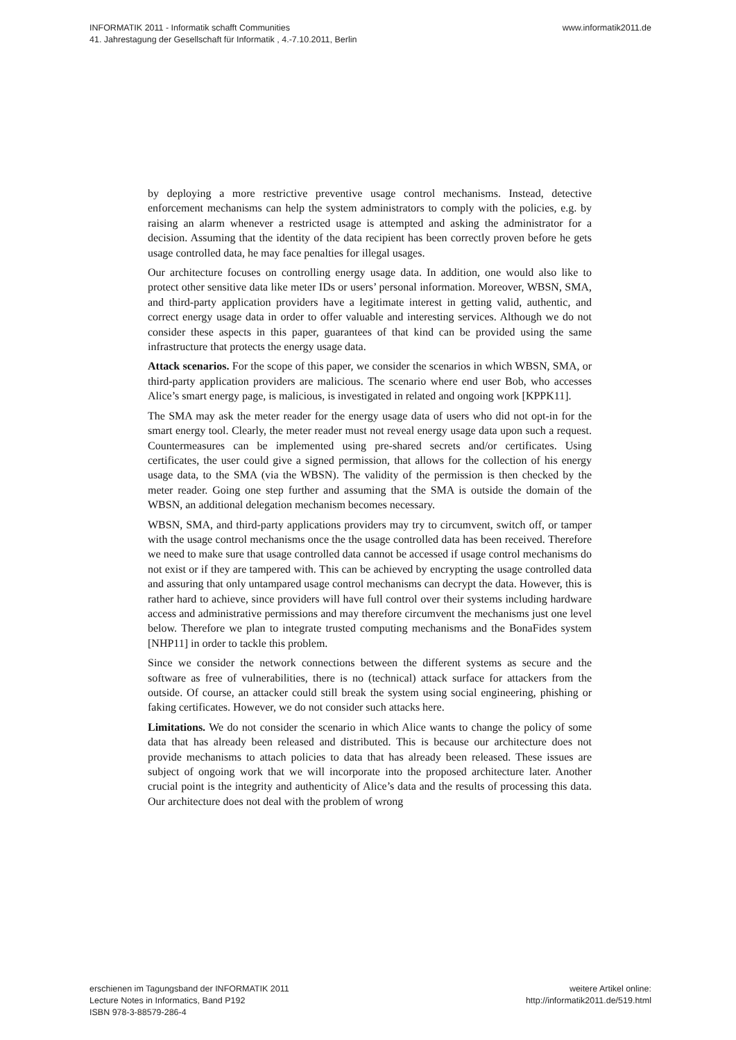www.informatik2011.de INFORMATIK 2011 - Informatik schafft Communities
41. Jahrestagung der Gesellschaft für Informatik , 4.-7.10.2011, Berlin
by deploying a more restrictive preventive usage control mechanisms. Instead, detective enforcement mechanisms can help the system administrators to comply with the policies, e.g. by raising an alarm whenever a restricted usage is attempted and asking the administrator for a decision. Assuming that the identity of the data recipient has been correctly proven before he gets usage controlled data, he may face penalties for illegal usages.
Our architecture focuses on controlling energy usage data. In addition, one would also like to protect other sensitive data like meter IDs or users’ personal information. Moreover, WBSN, SMA, and third-party application providers have a legitimate interest in getting valid, authentic, and correct energy usage data in order to offer valuable and interesting services. Although we do not consider these aspects in this paper, guarantees of that kind can be provided using the same infrastructure that protects the energy usage data.
Attack scenarios. For the scope of this paper, we consider the scenarios in which WBSN, SMA, or third-party application providers are malicious. The scenario where end user Bob, who accesses Alice’s smart energy page, is malicious, is investigated in related and ongoing work [KPPK11].
The SMA may ask the meter reader for the energy usage data of users who did not opt-in for the smart energy tool. Clearly, the meter reader must not reveal energy usage data upon such a request. Countermeasures can be implemented using pre-shared secrets and/or certificates. Using certificates, the user could give a signed permission, that allows for the collection of his energy usage data, to the SMA (via the WBSN). The validity of the permission is then checked by the meter reader. Going one step further and assuming that the SMA is outside the domain of the WBSN, an additional delegation mechanism becomes necessary.
WBSN, SMA, and third-party applications providers may try to circumvent, switch off, or tamper with the usage control mechanisms once the the usage controlled data has been received. Therefore we need to make sure that usage controlled data cannot be accessed if usage control mechanisms do not exist or if they are tampered with. This can be achieved by encrypting the usage controlled data and assuring that only untampared usage control mechanisms can decrypt the data. However, this is rather hard to achieve, since providers will have full control over their systems including hardware access and administrative permissions and may therefore circumvent the mechanisms just one level below. Therefore we plan to integrate trusted computing mechanisms and the BonaFides system [NHP11] in order to tackle this problem.
Since we consider the network connections between the different systems as secure and the software as free of vulnerabilities, there is no (technical) attack surface for attackers from the outside. Of course, an attacker could still break the system using social engineering, phishing or faking certificates. However, we do not consider such attacks here.
Limitations. We do not consider the scenario in which Alice wants to change the policy of some data that has already been released and distributed. This is because our architecture does not provide mechanisms to attach policies to data that has already been released. These issues are subject of ongoing work that we will incorporate into the proposed architecture later. Another crucial point is the integrity and authenticity of Alice’s data and the results of processing this data. Our architecture does not deal with the problem of wrong
erschienen im Tagungsband der INFORMATIK 2011
Lecture Notes in Informatics, Band P192
ISBN 978-3-88579-286-4
weitere Artikel online:
http://informatik2011.de/519.html